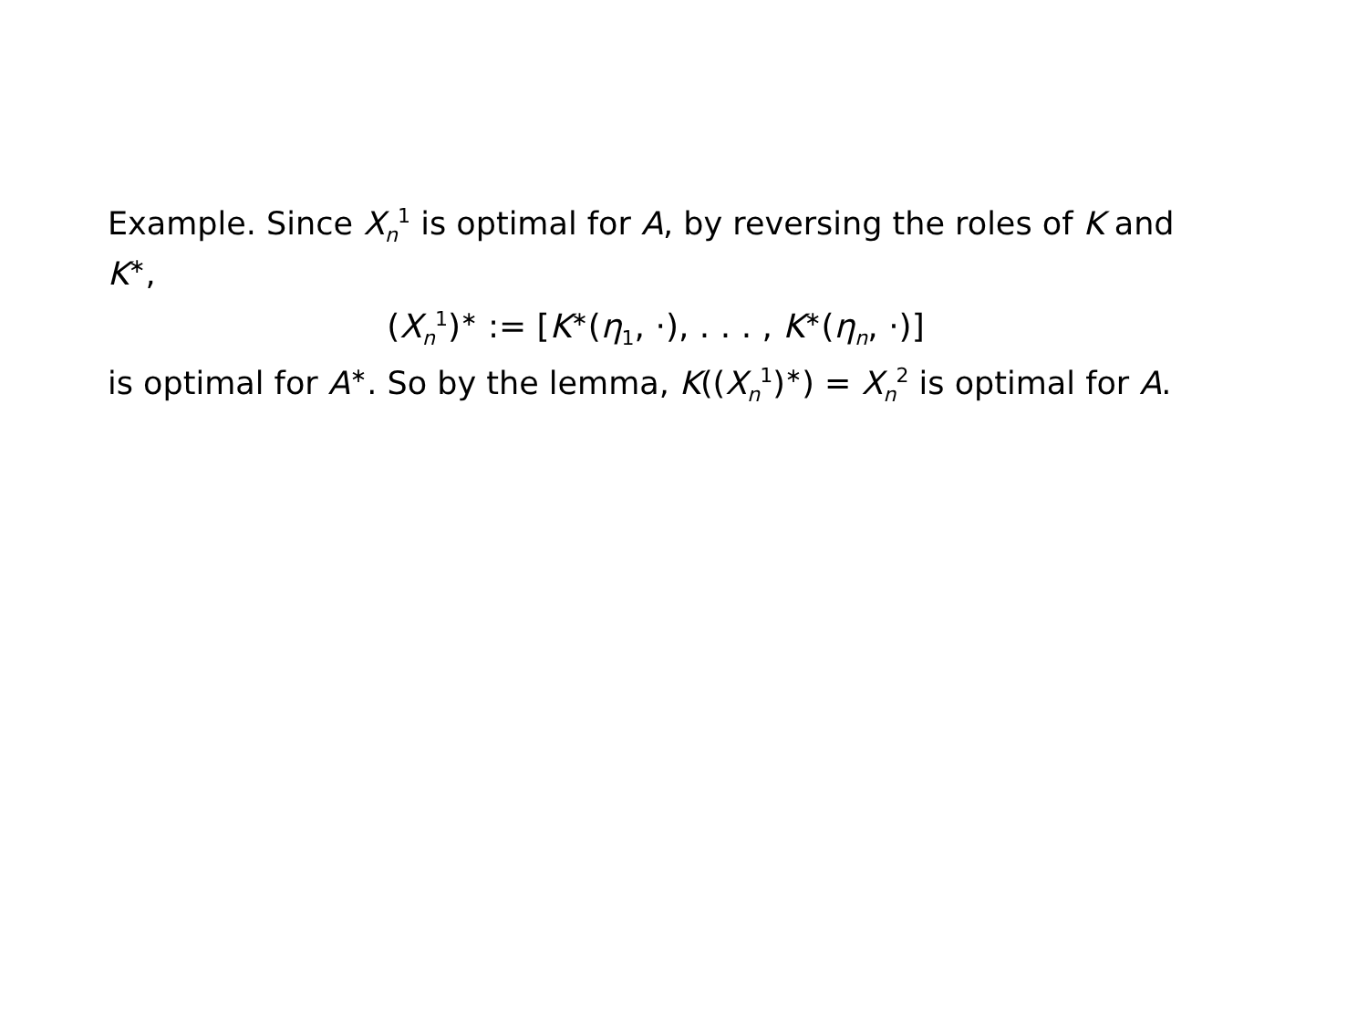Example. Since X<sub>n</sub><sup>1</sup> is optimal for A, by reversing the roles of K and K<sup>∗</sup>,
(X<sub>n</sub><sup>1</sup>)<sup>∗</sup> := [K<sup>∗</sup>(η<sub>1</sub>, ·), . . . , K<sup>∗</sup>(η<sub>n</sub>, ·)]
is optimal for A<sup>∗</sup>. So by the lemma, K((X<sub>n</sub><sup>1</sup>)<sup>∗</sup>) = X<sub>n</sub><sup>2</sup> is optimal for A.